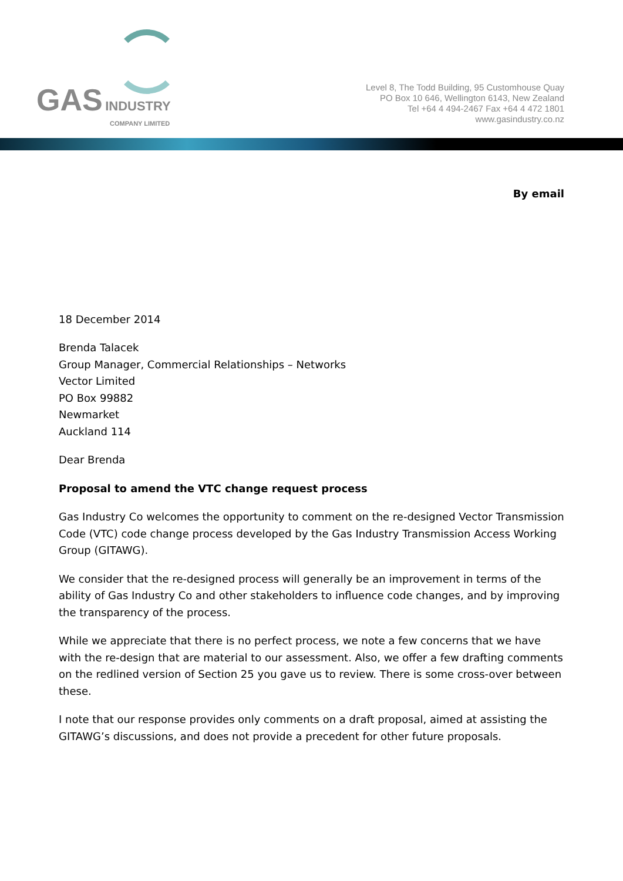GAS INDUSTRY
COMPANY LIMITED
Level 8, The Todd Building, 95 Customhouse Quay
PO Box 10 646, Wellington 6143, New Zealand
Tel +64 4 494-2467 Fax +64 4 472 1801
www.gasindustry.co.nz
By email
18 December 2014
Brenda Talacek
Group Manager, Commercial Relationships – Networks
Vector Limited
PO Box 99882
Newmarket
Auckland 114
Dear Brenda
Proposal to amend the VTC change request process
Gas Industry Co welcomes the opportunity to comment on the re-designed Vector Transmission Code (VTC) code change process developed by the Gas Industry Transmission Access Working Group (GITAWG).
We consider that the re-designed process will generally be an improvement in terms of the ability of Gas Industry Co and other stakeholders to influence code changes, and by improving the transparency of the process.
While we appreciate that there is no perfect process, we note a few concerns that we have with the re-design that are material to our assessment. Also, we offer a few drafting comments on the redlined version of Section 25 you gave us to review. There is some cross-over between these.
I note that our response provides only comments on a draft proposal, aimed at assisting the GITAWG’s discussions, and does not provide a precedent for other future proposals.